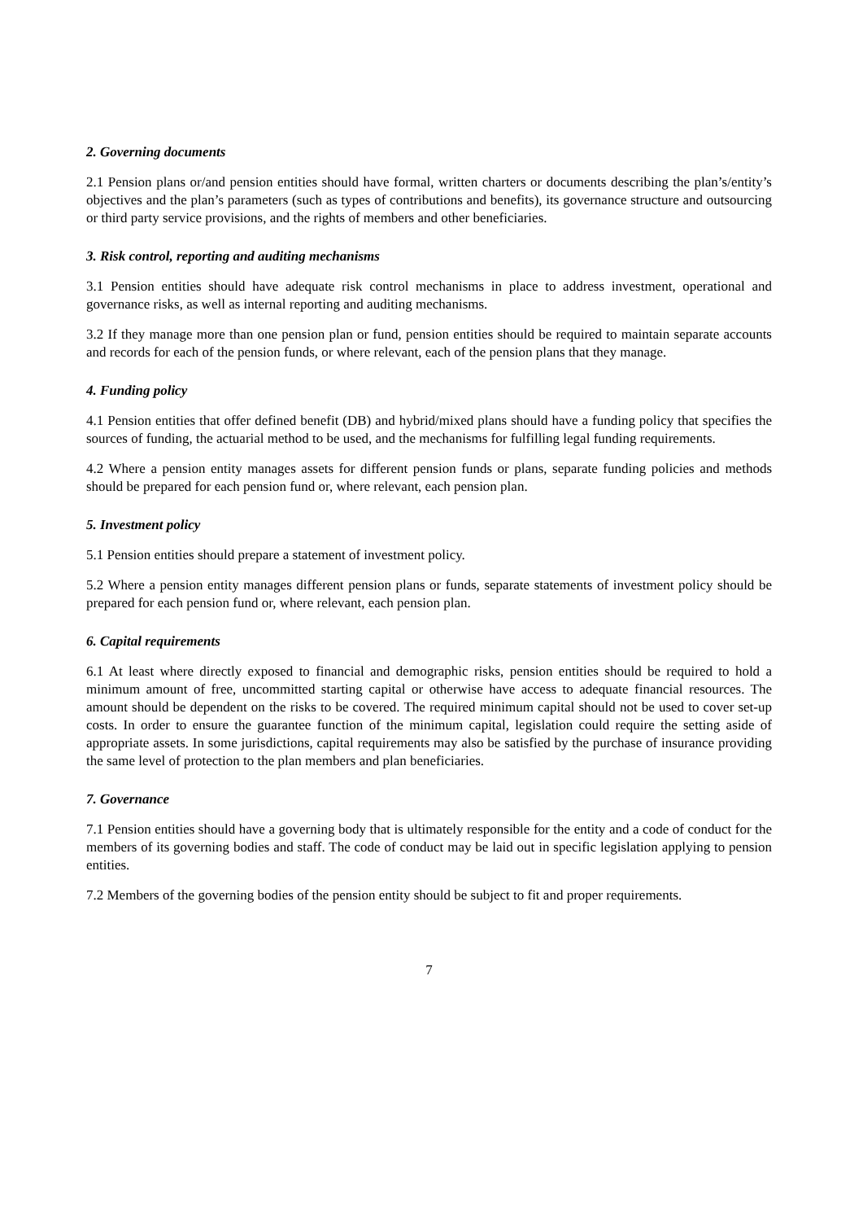2. Governing documents
2.1 Pension plans or/and pension entities should have formal, written charters or documents describing the plan’s/entity’s objectives and the plan’s parameters (such as types of contributions and benefits), its governance structure and outsourcing or third party service provisions, and the rights of members and other beneficiaries.
3. Risk control, reporting and auditing mechanisms
3.1 Pension entities should have adequate risk control mechanisms in place to address investment, operational and governance risks, as well as internal reporting and auditing mechanisms.
3.2 If they manage more than one pension plan or fund, pension entities should be required to maintain separate accounts and records for each of the pension funds, or where relevant, each of the pension plans that they manage.
4. Funding policy
4.1 Pension entities that offer defined benefit (DB) and hybrid/mixed plans should have a funding policy that specifies the sources of funding, the actuarial method to be used, and the mechanisms for fulfilling legal funding requirements.
4.2 Where a pension entity manages assets for different pension funds or plans, separate funding policies and methods should be prepared for each pension fund or, where relevant, each pension plan.
5. Investment policy
5.1 Pension entities should prepare a statement of investment policy.
5.2 Where a pension entity manages different pension plans or funds, separate statements of investment policy should be prepared for each pension fund or, where relevant, each pension plan.
6. Capital requirements
6.1 At least where directly exposed to financial and demographic risks, pension entities should be required to hold a minimum amount of free, uncommitted starting capital or otherwise have access to adequate financial resources. The amount should be dependent on the risks to be covered. The required minimum capital should not be used to cover set-up costs. In order to ensure the guarantee function of the minimum capital, legislation could require the setting aside of appropriate assets. In some jurisdictions, capital requirements may also be satisfied by the purchase of insurance providing the same level of protection to the plan members and plan beneficiaries.
7. Governance
7.1 Pension entities should have a governing body that is ultimately responsible for the entity and a code of conduct for the members of its governing bodies and staff. The code of conduct may be laid out in specific legislation applying to pension entities.
7.2 Members of the governing bodies of the pension entity should be subject to fit and proper requirements.
7